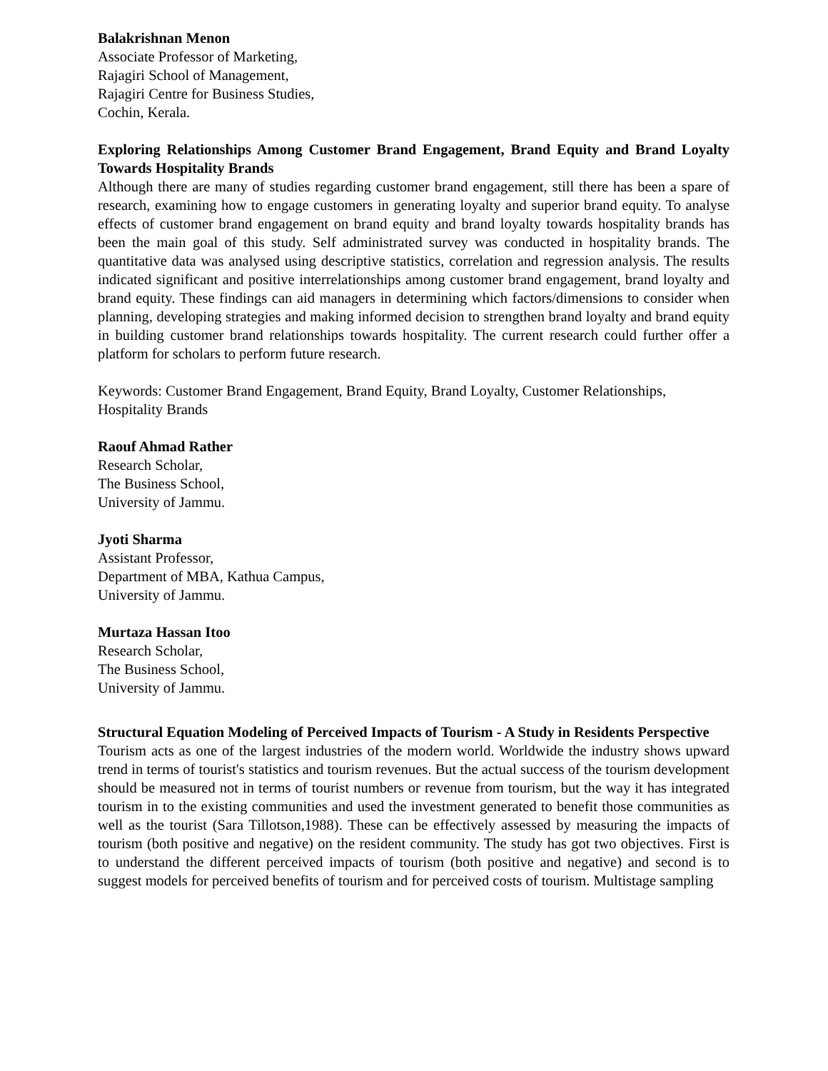Balakrishnan Menon
Associate Professor of Marketing,
Rajagiri School of Management,
Rajagiri Centre for Business Studies,
Cochin, Kerala.
Exploring Relationships Among Customer Brand Engagement, Brand Equity and Brand Loyalty Towards Hospitality Brands
Although there are many of studies regarding customer brand engagement, still there has been a spare of research, examining how to engage customers in generating loyalty and superior brand equity. To analyse effects of customer brand engagement on brand equity and brand loyalty towards hospitality brands has been the main goal of this study. Self administrated survey was conducted in hospitality brands. The quantitative data was analysed using descriptive statistics, correlation and regression analysis. The results indicated significant and positive interrelationships among customer brand engagement, brand loyalty and brand equity. These findings can aid managers in determining which factors/dimensions to consider when planning, developing strategies and making informed decision to strengthen brand loyalty and brand equity in building customer brand relationships towards hospitality. The current research could further offer a platform for scholars to perform future research.
Keywords: Customer Brand Engagement, Brand Equity, Brand Loyalty, Customer Relationships, Hospitality Brands
Raouf Ahmad Rather
Research Scholar,
The Business School,
University of Jammu.
Jyoti Sharma
Assistant Professor,
Department of MBA, Kathua Campus,
University of Jammu.
Murtaza Hassan Itoo
Research Scholar,
The Business School,
University of Jammu.
Structural Equation Modeling of Perceived Impacts of Tourism - A Study in Residents Perspective
Tourism acts as one of the largest industries of the modern world. Worldwide the industry shows upward trend in terms of tourist's statistics and tourism revenues. But the actual success of the tourism development should be measured not in terms of tourist numbers or revenue from tourism, but the way it has integrated tourism in to the existing communities and used the investment generated to benefit those communities as well as the tourist (Sara Tillotson,1988). These can be effectively assessed by measuring the impacts of tourism (both positive and negative) on the resident community. The study has got two objectives. First is to understand the different perceived impacts of tourism (both positive and negative) and second is to suggest models for perceived benefits of tourism and for perceived costs of tourism. Multistage sampling